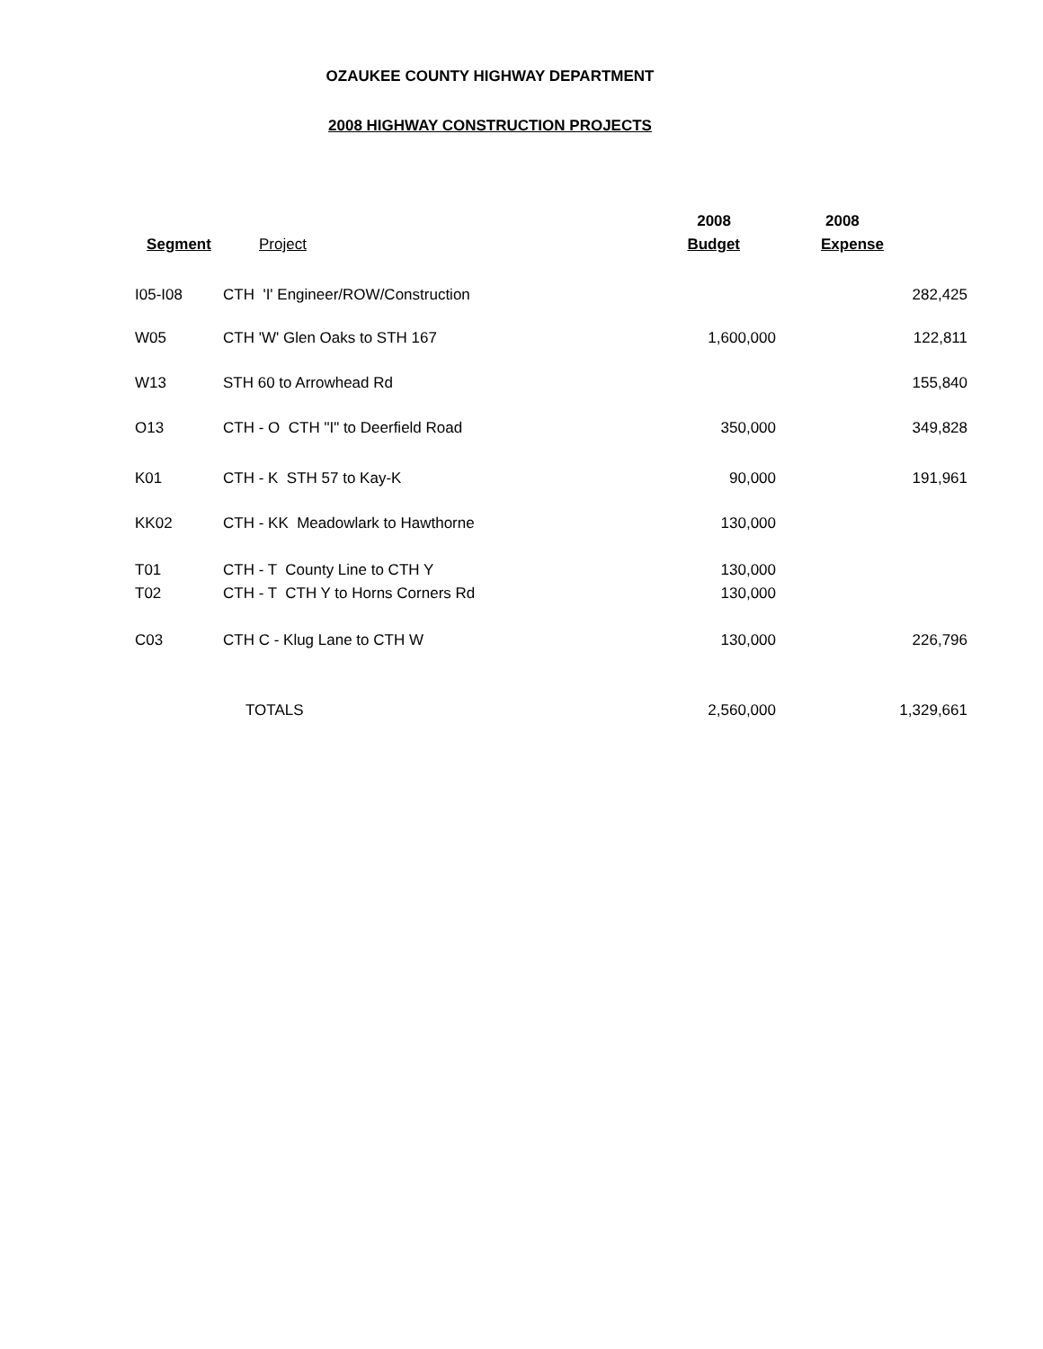OZAUKEE COUNTY HIGHWAY DEPARTMENT
2008 HIGHWAY CONSTRUCTION PROJECTS
| | | 2008 | 2008 |
| --- | --- | --- | --- |
| Segment | Project | Budget | Expense |
| I05-I08 | CTH 'I' Engineer/ROW/Construction | | 282,425 |
| W05 | CTH 'W' Glen Oaks to STH 167 | 1,600,000 | 122,811 |
| W13 | STH 60 to Arrowhead Rd | | 155,840 |
| O13 | CTH - O CTH "I" to Deerfield Road | 350,000 | 349,828 |
| K01 | CTH - K STH 57 to Kay-K | 90,000 | 191,961 |
| KK02 | CTH - KK Meadowlark to Hawthorne | 130,000 | |
| T01 | CTH - T County Line to CTH Y | 130,000 | |
| T02 | CTH - T CTH Y to Horns Corners Rd | 130,000 | |
| C03 | CTH C - Klug Lane to CTH W | 130,000 | 226,796 |
| | TOTALS | 2,560,000 | 1,329,661 |